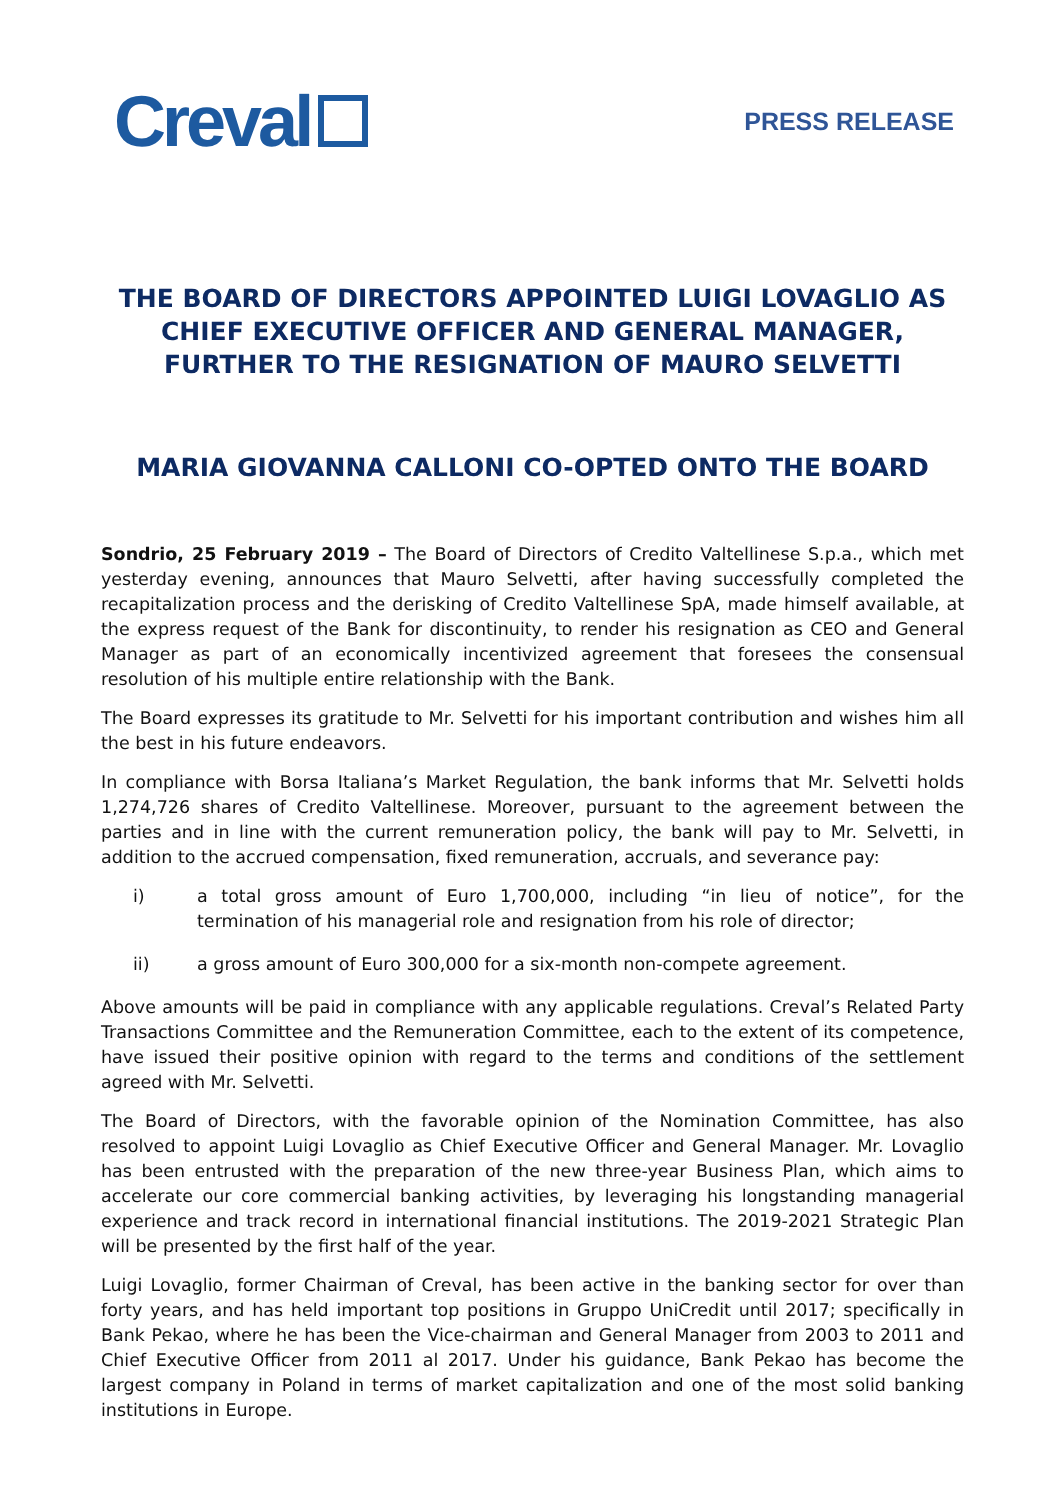Creval
PRESS RELEASE
THE BOARD OF DIRECTORS APPOINTED LUIGI LOVAGLIO AS CHIEF EXECUTIVE OFFICER AND GENERAL MANAGER, FURTHER TO THE RESIGNATION OF MAURO SELVETTI
MARIA GIOVANNA CALLONI CO-OPTED ONTO THE BOARD
Sondrio, 25 February 2019 – The Board of Directors of Credito Valtellinese S.p.a., which met yesterday evening, announces that Mauro Selvetti, after having successfully completed the recapitalization process and the derisking of Credito Valtellinese SpA, made himself available, at the express request of the Bank for discontinuity, to render his resignation as CEO and General Manager as part of an economically incentivized agreement that foresees the consensual resolution of his multiple entire relationship with the Bank.
The Board expresses its gratitude to Mr. Selvetti for his important contribution and wishes him all the best in his future endeavors.
In compliance with Borsa Italiana’s Market Regulation, the bank informs that Mr. Selvetti holds 1,274,726 shares of Credito Valtellinese. Moreover, pursuant to the agreement between the parties and in line with the current remuneration policy, the bank will pay to Mr. Selvetti, in addition to the accrued compensation, fixed remuneration, accruals, and severance pay:
i) a total gross amount of Euro 1,700,000, including “in lieu of notice”, for the termination of his managerial role and resignation from his role of director;
ii) a gross amount of Euro 300,000 for a six-month non-compete agreement.
Above amounts will be paid in compliance with any applicable regulations. Creval’s Related Party Transactions Committee and the Remuneration Committee, each to the extent of its competence, have issued their positive opinion with regard to the terms and conditions of the settlement agreed with Mr. Selvetti.
The Board of Directors, with the favorable opinion of the Nomination Committee, has also resolved to appoint Luigi Lovaglio as Chief Executive Officer and General Manager. Mr. Lovaglio has been entrusted with the preparation of the new three-year Business Plan, which aims to accelerate our core commercial banking activities, by leveraging his longstanding managerial experience and track record in international financial institutions. The 2019-2021 Strategic Plan will be presented by the first half of the year.
Luigi Lovaglio, former Chairman of Creval, has been active in the banking sector for over than forty years, and has held important top positions in Gruppo UniCredit until 2017; specifically in Bank Pekao, where he has been the Vice-chairman and General Manager from 2003 to 2011 and Chief Executive Officer from 2011 al 2017. Under his guidance, Bank Pekao has become the largest company in Poland in terms of market capitalization and one of the most solid banking institutions in Europe.